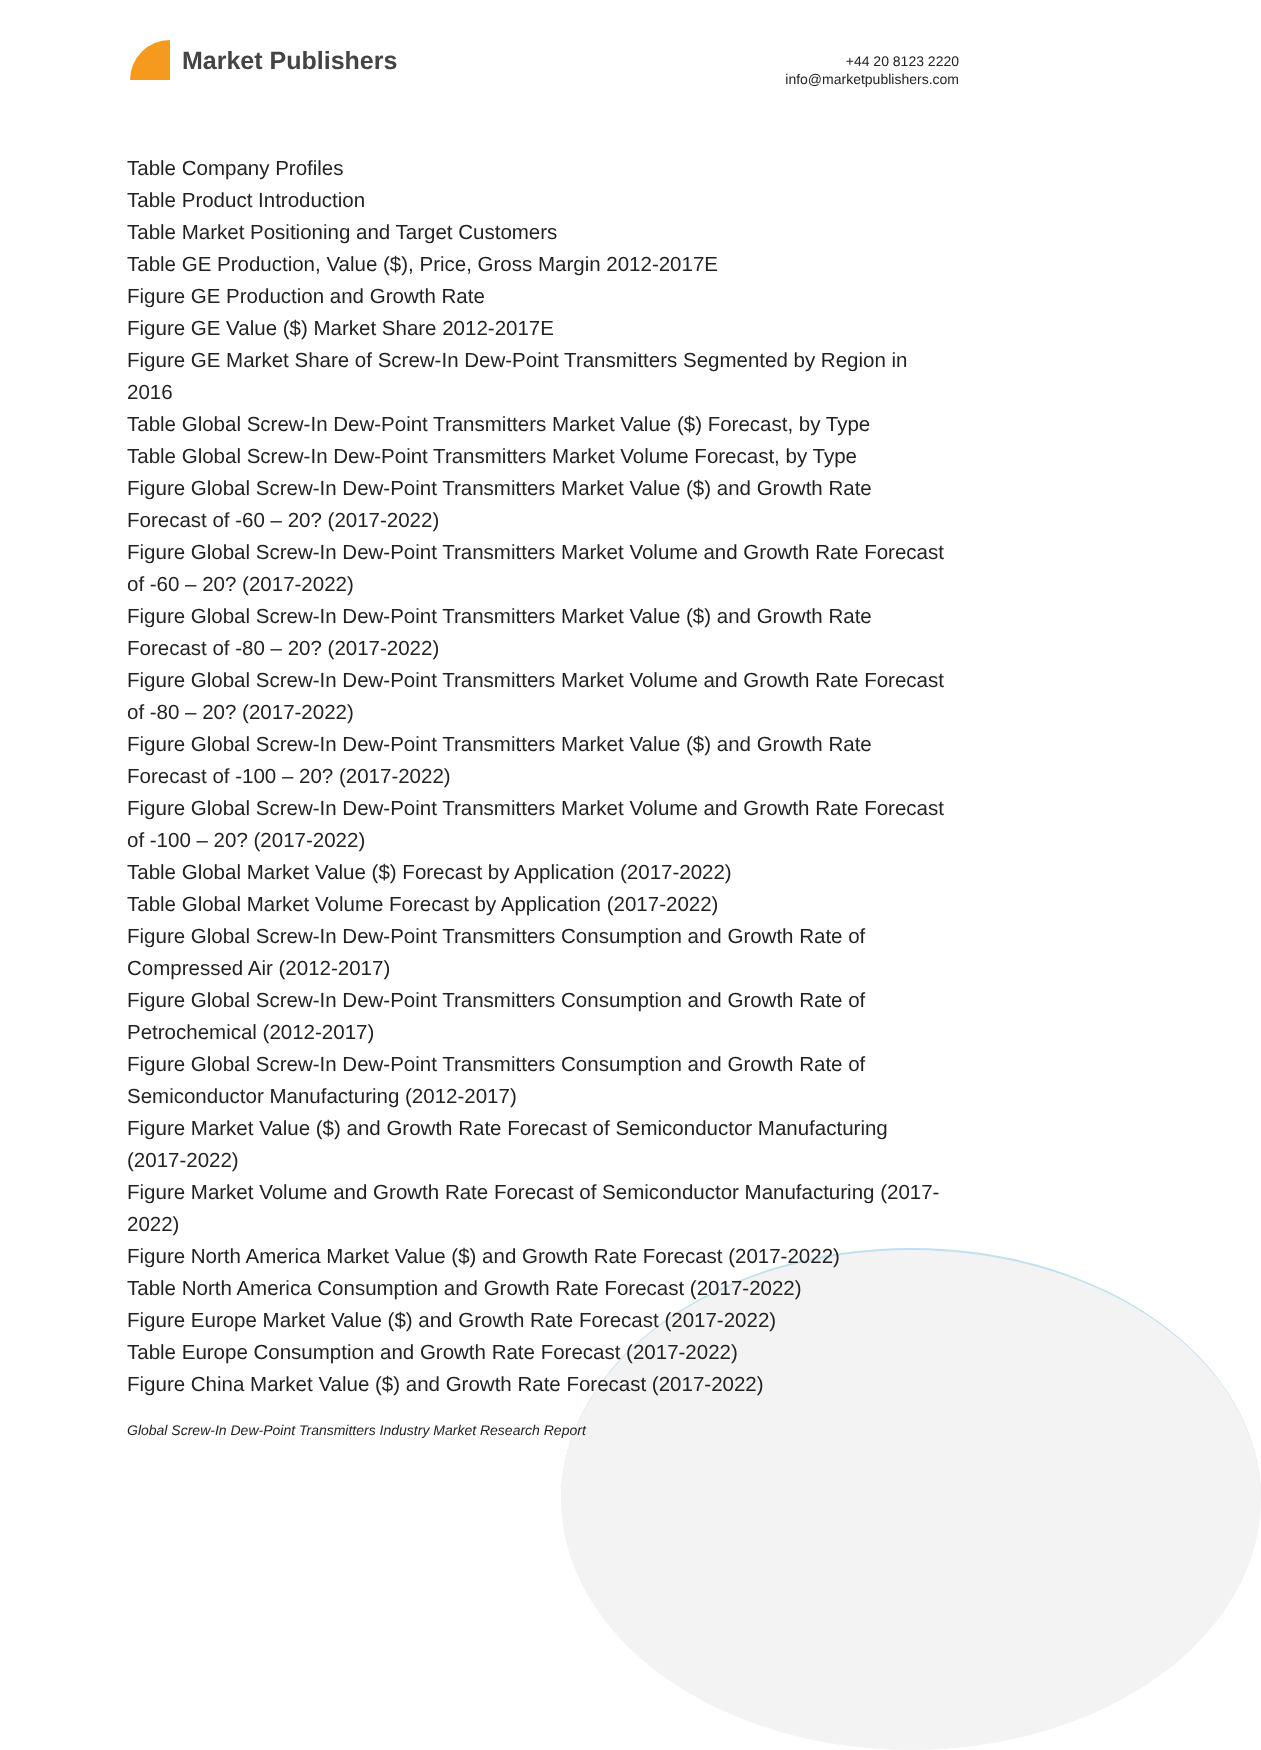Market Publishers
+44 20 8123 2220
info@marketpublishers.com
Table Company Profiles
Table Product Introduction
Table Market Positioning and Target Customers
Table GE Production, Value ($), Price, Gross Margin 2012-2017E
Figure GE Production and Growth Rate
Figure GE Value ($) Market Share 2012-2017E
Figure GE Market Share of Screw-In Dew-Point Transmitters Segmented by Region in 2016
Table Global Screw-In Dew-Point Transmitters Market Value ($) Forecast, by Type
Table Global Screw-In Dew-Point Transmitters Market Volume Forecast, by Type
Figure Global Screw-In Dew-Point Transmitters Market Value ($) and Growth Rate Forecast of -60 – 20? (2017-2022)
Figure Global Screw-In Dew-Point Transmitters Market Volume and Growth Rate Forecast of -60 – 20? (2017-2022)
Figure Global Screw-In Dew-Point Transmitters Market Value ($) and Growth Rate Forecast of -80 – 20? (2017-2022)
Figure Global Screw-In Dew-Point Transmitters Market Volume and Growth Rate Forecast of -80 – 20? (2017-2022)
Figure Global Screw-In Dew-Point Transmitters Market Value ($) and Growth Rate Forecast of -100 – 20? (2017-2022)
Figure Global Screw-In Dew-Point Transmitters Market Volume and Growth Rate Forecast of -100 – 20? (2017-2022)
Table Global Market Value ($) Forecast by Application (2017-2022)
Table Global Market Volume Forecast by Application (2017-2022)
Figure Global Screw-In Dew-Point Transmitters Consumption and Growth Rate of Compressed Air (2012-2017)
Figure Global Screw-In Dew-Point Transmitters Consumption and Growth Rate of Petrochemical (2012-2017)
Figure Global Screw-In Dew-Point Transmitters Consumption and Growth Rate of Semiconductor Manufacturing (2012-2017)
Figure Market Value ($) and Growth Rate Forecast of Semiconductor Manufacturing (2017-2022)
Figure Market Volume and Growth Rate Forecast of Semiconductor Manufacturing (2017-2022)
Figure North America Market Value ($) and Growth Rate Forecast (2017-2022)
Table North America Consumption and Growth Rate Forecast (2017-2022)
Figure Europe Market Value ($) and Growth Rate Forecast (2017-2022)
Table Europe Consumption and Growth Rate Forecast (2017-2022)
Figure China Market Value ($) and Growth Rate Forecast (2017-2022)
Global Screw-In Dew-Point Transmitters Industry Market Research Report